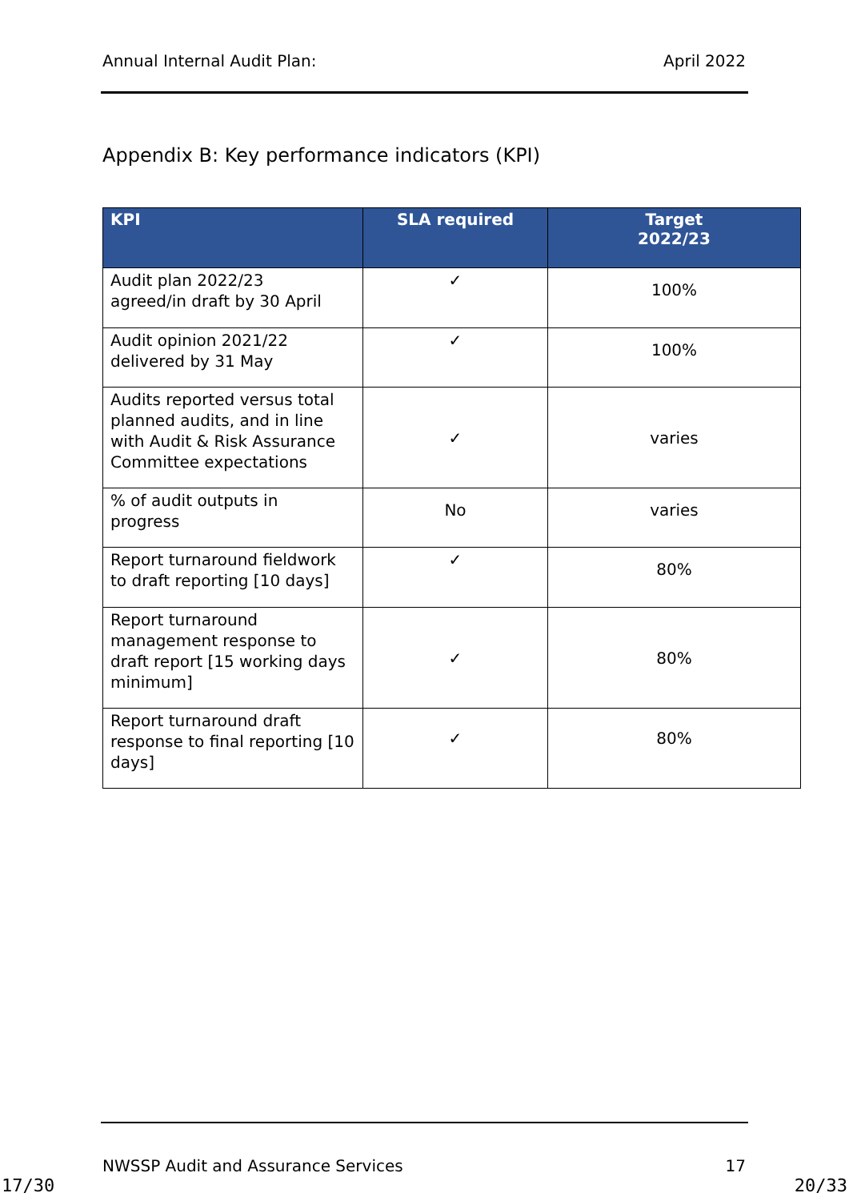Annual Internal Audit Plan: April 2022
Appendix B: Key performance indicators (KPI)
| KPI | SLA required | Target 2022/23 |
| --- | --- | --- |
| Audit plan 2022/23 agreed/in draft by 30 April | ✓ | 100% |
| Audit opinion 2021/22 delivered by 31 May | ✓ | 100% |
| Audits reported versus total planned audits, and in line with Audit & Risk Assurance Committee expectations | ✓ | varies |
| % of audit outputs in progress | No | varies |
| Report turnaround fieldwork to draft reporting [10 days] | ✓ | 80% |
| Report turnaround management response to draft report [15 working days minimum] | ✓ | 80% |
| Report turnaround draft response to final reporting [10 days] | ✓ | 80% |
NWSSP Audit and Assurance Services 17
17/30 20/33